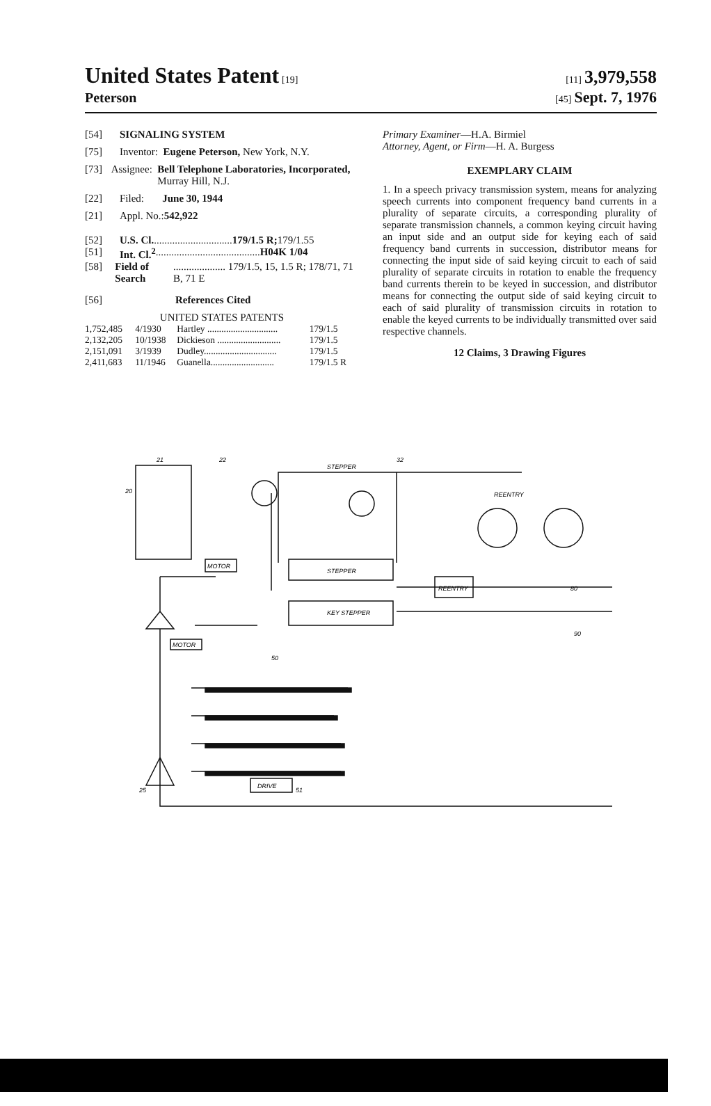United States Patent [19] [11] 3,979,558
Peterson
[45] Sept. 7, 1976
[54] SIGNALING SYSTEM
[75] Inventor: Eugene Peterson, New York, N.Y.
[73] Assignee: Bell Telephone Laboratories, Incorporated, Murray Hill, N.J.
[22] Filed: June 30, 1944
[21] Appl. No.: 542,922
[52] U.S. Cl............................... 179/1.5 R; 179/1.55
[51] Int. Cl.<sup>2</sup>........................................ H04K 1/04
[58] Field of Search.................... 179/1.5, 15, 1.5 R; 178/71, 71 B, 71 E
[56] References Cited
UNITED STATES PATENTS
| 1,752,485 | 4/1930 | Hartley .............................. | 179/1.5 |
| 2,132,205 | 10/1938 | Dickieson ........................... | 179/1.5 |
| 2,151,091 | 3/1939 | Dudley............................... | 179/1.5 |
| 2,411,683 | 11/1946 | Guanella........................... | 179/1.5 R |
Primary Examiner—H.A. Birmiel
Attorney, Agent, or Firm—H. A. Burgess
EXEMPLARY CLAIM
1. In a speech privacy transmission system, means for analyzing speech currents into component frequency band currents in a plurality of separate circuits, a corresponding plurality of separate transmission channels, a common keying circuit having an input side and an output side for keying each of said frequency band currents in succession, distributor means for connecting the input side of said keying circuit to each of said plurality of separate circuits in rotation to enable the frequency band currents therein to be keyed in succession, and distributor means for connecting the output side of said keying circuit to each of said plurality of transmission circuits in rotation to enable the keyed currents to be individually transmitted over said respective channels.
12 Claims, 3 Drawing Figures
STEPPER
KEY STEPPER
MOTOR
MOTOR
DRIVE
REENTRY
REENTRY
STEPPER
21
22
20
32
50
25
51
80
90